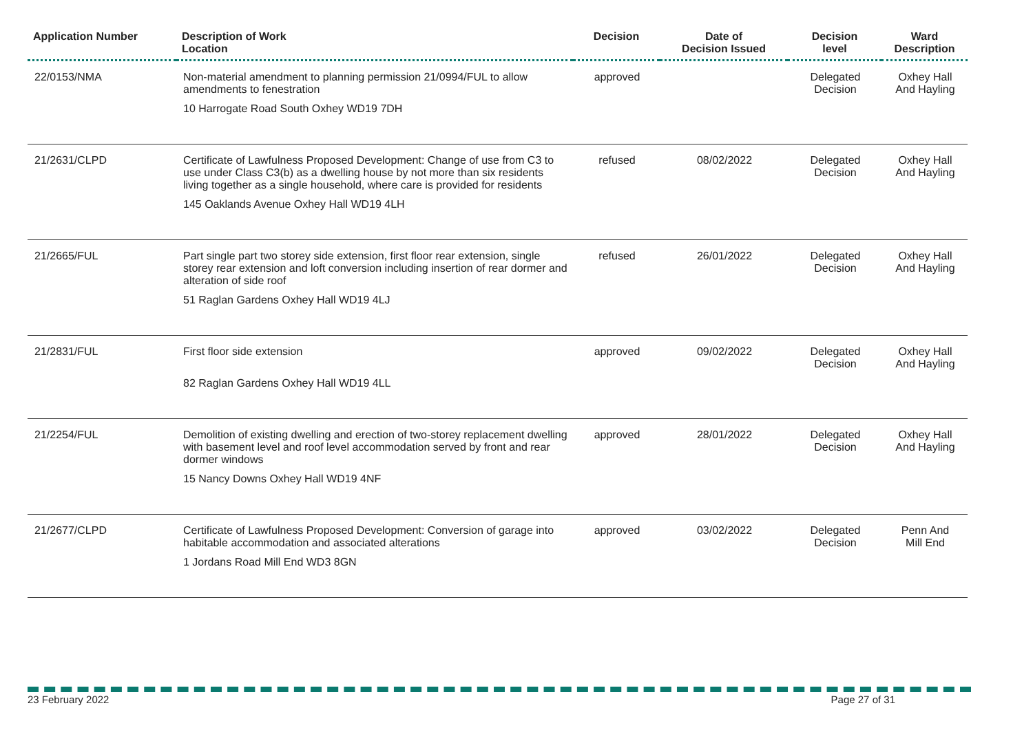| Application Number | Description of Work Location | Decision | Date of Decision Issued | Decision level | Ward Description |
| --- | --- | --- | --- | --- | --- |
| 22/0153/NMA | Non-material amendment to planning permission 21/0994/FUL to allow amendments to fenestration 10 Harrogate Road South Oxhey WD19 7DH | approved | | Delegated Decision | Oxhey Hall And Hayling |
| 21/2631/CLPD | Certificate of Lawfulness Proposed Development: Change of use from C3 to use under Class C3(b) as a dwelling house by not more than six residents living together as a single household, where care is provided for residents 145 Oaklands Avenue Oxhey Hall WD19 4LH | refused | 08/02/2022 | Delegated Decision | Oxhey Hall And Hayling |
| 21/2665/FUL | Part single part two storey side extension, first floor rear extension, single storey rear extension and loft conversion including insertion of rear dormer and alteration of side roof 51 Raglan Gardens Oxhey Hall WD19 4LJ | refused | 26/01/2022 | Delegated Decision | Oxhey Hall And Hayling |
| 21/2831/FUL | First floor side extension 82 Raglan Gardens Oxhey Hall WD19 4LL | approved | 09/02/2022 | Delegated Decision | Oxhey Hall And Hayling |
| 21/2254/FUL | Demolition of existing dwelling and erection of two-storey replacement dwelling with basement level and roof level accommodation served by front and rear dormer windows 15 Nancy Downs Oxhey Hall WD19 4NF | approved | 28/01/2022 | Delegated Decision | Oxhey Hall And Hayling |
| 21/2677/CLPD | Certificate of Lawfulness Proposed Development: Conversion of garage into habitable accommodation and associated alterations 1 Jordans Road Mill End WD3 8GN | approved | 03/02/2022 | Delegated Decision | Penn And Mill End |
23 February 2022 Page 27 of 31